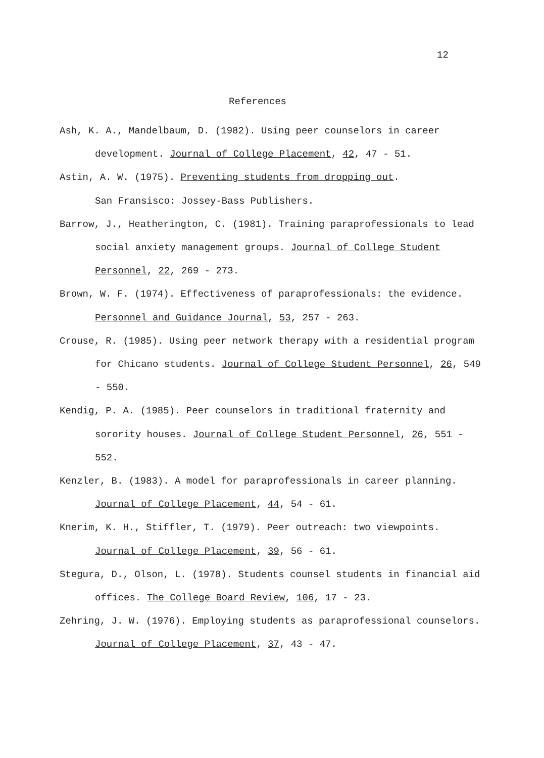12
References
Ash, K. A., Mandelbaum, D. (1982). Using peer counselors in career development. Journal of College Placement, 42, 47 - 51.
Astin, A. W. (1975). Preventing students from dropping out.
San Fransisco: Jossey-Bass Publishers.
Barrow, J., Heatherington, C. (1981). Training paraprofessionals to lead social anxiety management groups. Journal of College Student Personnel, 22, 269 - 273.
Brown, W. F. (1974). Effectiveness of paraprofessionals: the evidence. Personnel and Guidance Journal, 53, 257 - 263.
Crouse, R. (1985). Using peer network therapy with a residential program for Chicano students. Journal of College Student Personnel, 26, 549 - 550.
Kendig, P. A. (1985). Peer counselors in traditional fraternity and sorority houses. Journal of College Student Personnel, 26, 551 - 552.
Kenzler, B. (1983). A model for paraprofessionals in career planning. Journal of College Placement, 44, 54 - 61.
Knerim, K. H., Stiffler, T. (1979). Peer outreach: two viewpoints. Journal of College Placement, 39, 56 - 61.
Stegura, D., Olson, L. (1978). Students counsel students in financial aid offices. The College Board Review, 106, 17 - 23.
Zehring, J. W. (1976). Employing students as paraprofessional counselors. Journal of College Placement, 37, 43 - 47.